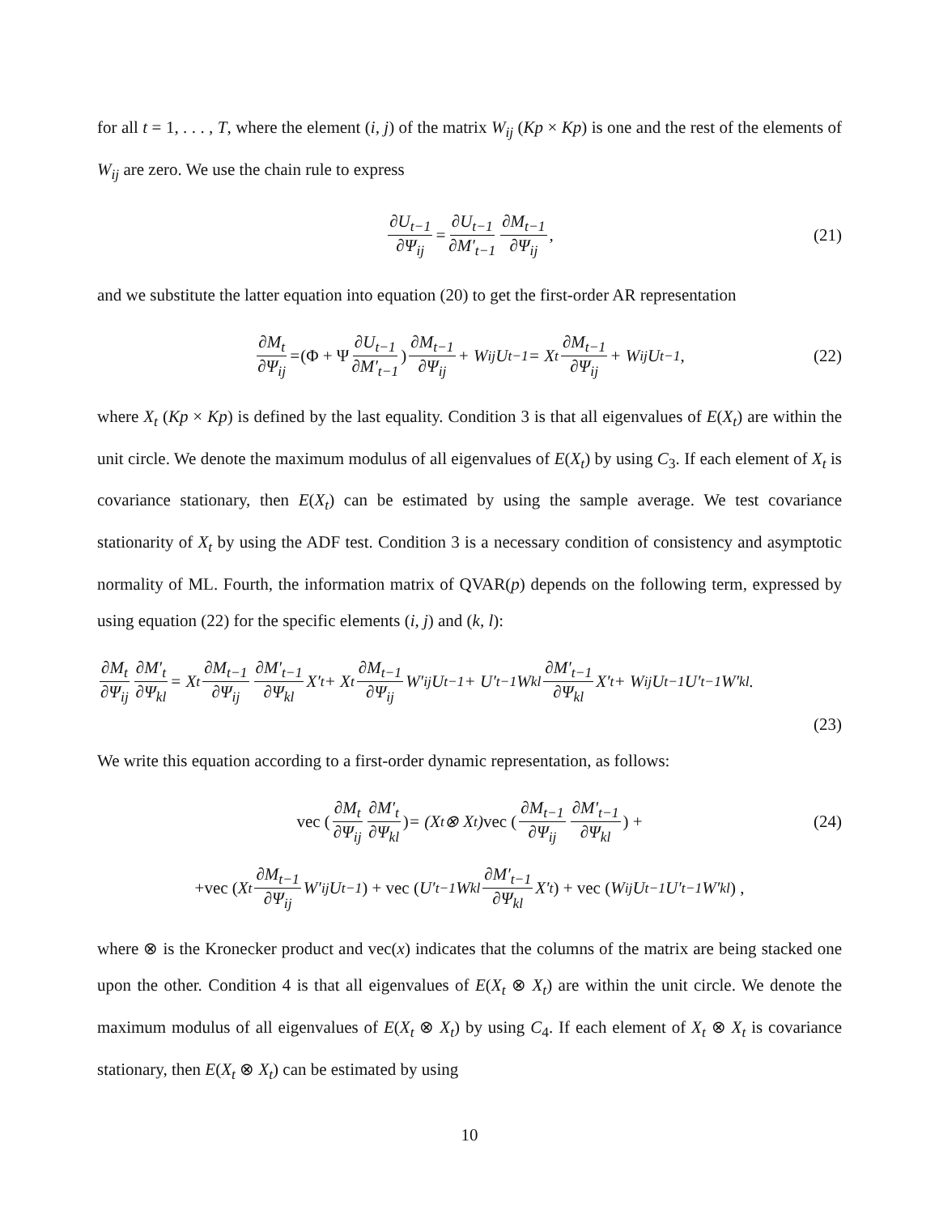for all t = 1, . . . , T, where the element (i, j) of the matrix W<sub>ij</sub> (Kp × Kp) is one and the rest of the elements of W<sub>ij</sub> are zero. We use the chain rule to express
∂U<sub>t−1</sub> ∂Ψ<sub>ij</sub> = ∂U<sub>t−1</sub> ∂M′<sub>t−1</sub> ∂M<sub>t−1</sub> ∂Ψ<sub>ij</sub>, (21)
and we substitute the latter equation into equation (20) to get the first-order AR representation
∂M<sub>t</sub> ∂Ψ<sub>ij</sub> = (Φ + Ψ ∂U<sub>t−1</sub> ∂M′<sub>t−1</sub>) ∂M<sub>t−1</sub> ∂Ψ<sub>ij</sub> + W<sub>ij</sub>U<sub>t−1</sub> = X<sub>t</sub> ∂M<sub>t−1</sub> ∂Ψ<sub>ij</sub> + W<sub>ij</sub>U<sub>t−1</sub>, (22)
where X<sub>t</sub> (Kp × Kp) is defined by the last equality. Condition 3 is that all eigenvalues of E(X<sub>t</sub>) are within the unit circle. We denote the maximum modulus of all eigenvalues of E(X<sub>t</sub>) by using C<sub>3</sub>. If each element of X<sub>t</sub> is covariance stationary, then E(X<sub>t</sub>) can be estimated by using the sample average. We test covariance stationarity of X<sub>t</sub> by using the ADF test. Condition 3 is a necessary condition of consistency and asymptotic normality of ML. Fourth, the information matrix of QVAR(p) depends on the following term, expressed by using equation (22) for the specific elements (i, j) and (k, l):
∂M<sub>t</sub> ∂Ψ<sub>ij</sub> ∂M′<sub>t</sub> ∂Ψ<sub>kl</sub> = X<sub>t</sub> ∂M<sub>t−1</sub> ∂Ψ<sub>ij</sub> ∂M′<sub>t−1</sub> ∂Ψ<sub>kl</sub> X′<sub>t</sub> + X<sub>t</sub> ∂M<sub>t−1</sub> ∂Ψ<sub>ij</sub> W′<sub>ij</sub>U<sub>t−1</sub> + U′<sub>t−1</sub>W<sub>kl</sub> ∂M′<sub>t−1</sub> ∂Ψ<sub>kl</sub> X′<sub>t</sub> + W<sub>ij</sub>U<sub>t−1</sub>U′<sub>t−1</sub>W′<sub>kl</sub>.
(23)
We write this equation according to a first-order dynamic representation, as follows:
vec (∂M<sub>t</sub> ∂Ψ<sub>ij</sub> ∂M′<sub>t</sub> ∂Ψ<sub>kl</sub>) = (X<sub>t</sub> ⊗ X<sub>t</sub>) vec (∂M<sub>t−1</sub> ∂Ψ<sub>ij</sub> ∂M′<sub>t−1</sub> ∂Ψ<sub>kl</sub>) + (24)
+vec (X<sub>t</sub> ∂M<sub>t−1</sub> ∂Ψ<sub>ij</sub> W′<sub>ij</sub>U<sub>t−1</sub>) + vec (U′<sub>t−1</sub>W<sub>kl</sub> ∂M′<sub>t−1</sub> ∂Ψ<sub>kl</sub> X′<sub>t</sub>) + vec (W<sub>ij</sub>U<sub>t−1</sub>U′<sub>t−1</sub>W′<sub>kl</sub>) ,
where ⊗ is the Kronecker product and vec(x) indicates that the columns of the matrix are being stacked one upon the other. Condition 4 is that all eigenvalues of E(X<sub>t</sub> ⊗ X<sub>t</sub>) are within the unit circle. We denote the maximum modulus of all eigenvalues of E(X<sub>t</sub> ⊗ X<sub>t</sub>) by using C<sub>4</sub>. If each element of X<sub>t</sub> ⊗ X<sub>t</sub> is covariance stationary, then E(X<sub>t</sub> ⊗ X<sub>t</sub>) can be estimated by using
10